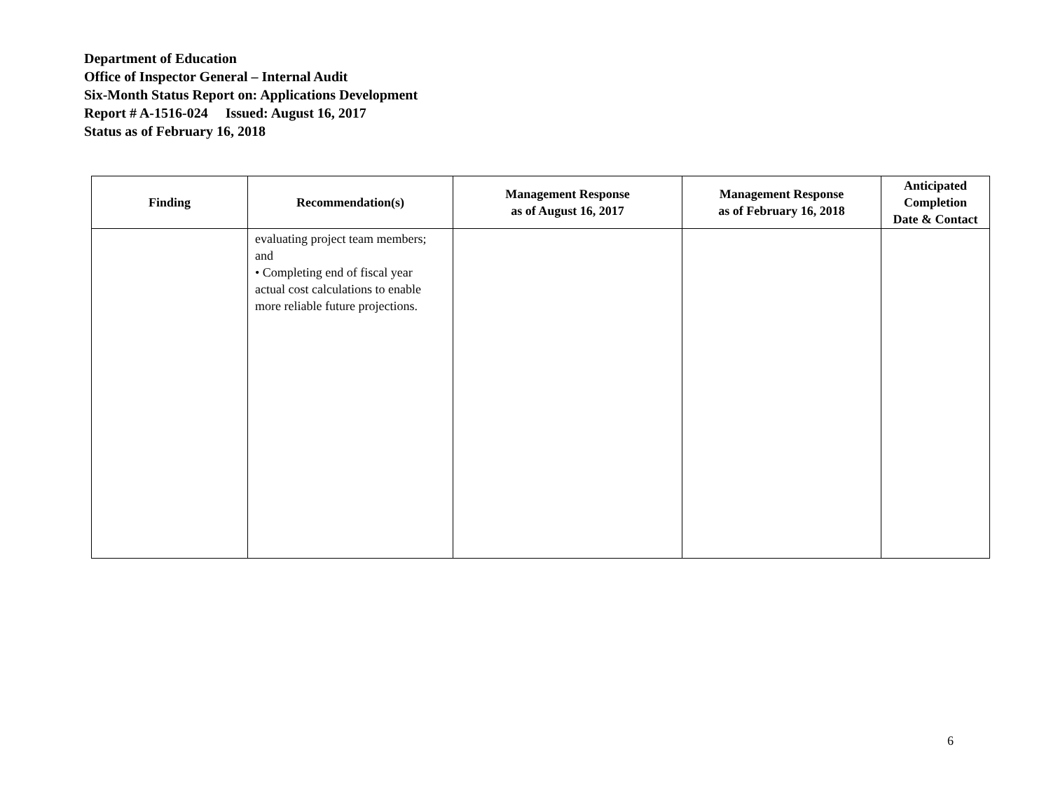Department of Education
Office of Inspector General – Internal Audit
Six-Month Status Report on: Applications Development
Report # A-1516-024 Issued: August 16, 2017
Status as of February 16, 2018
| Finding | Recommendation(s) | Management Response as of August 16, 2017 | Management Response as of February 16, 2018 | Anticipated Completion Date & Contact |
| --- | --- | --- | --- | --- |
| | evaluating project team members; and • Completing end of fiscal year actual cost calculations to enable more reliable future projections. | | | |
6